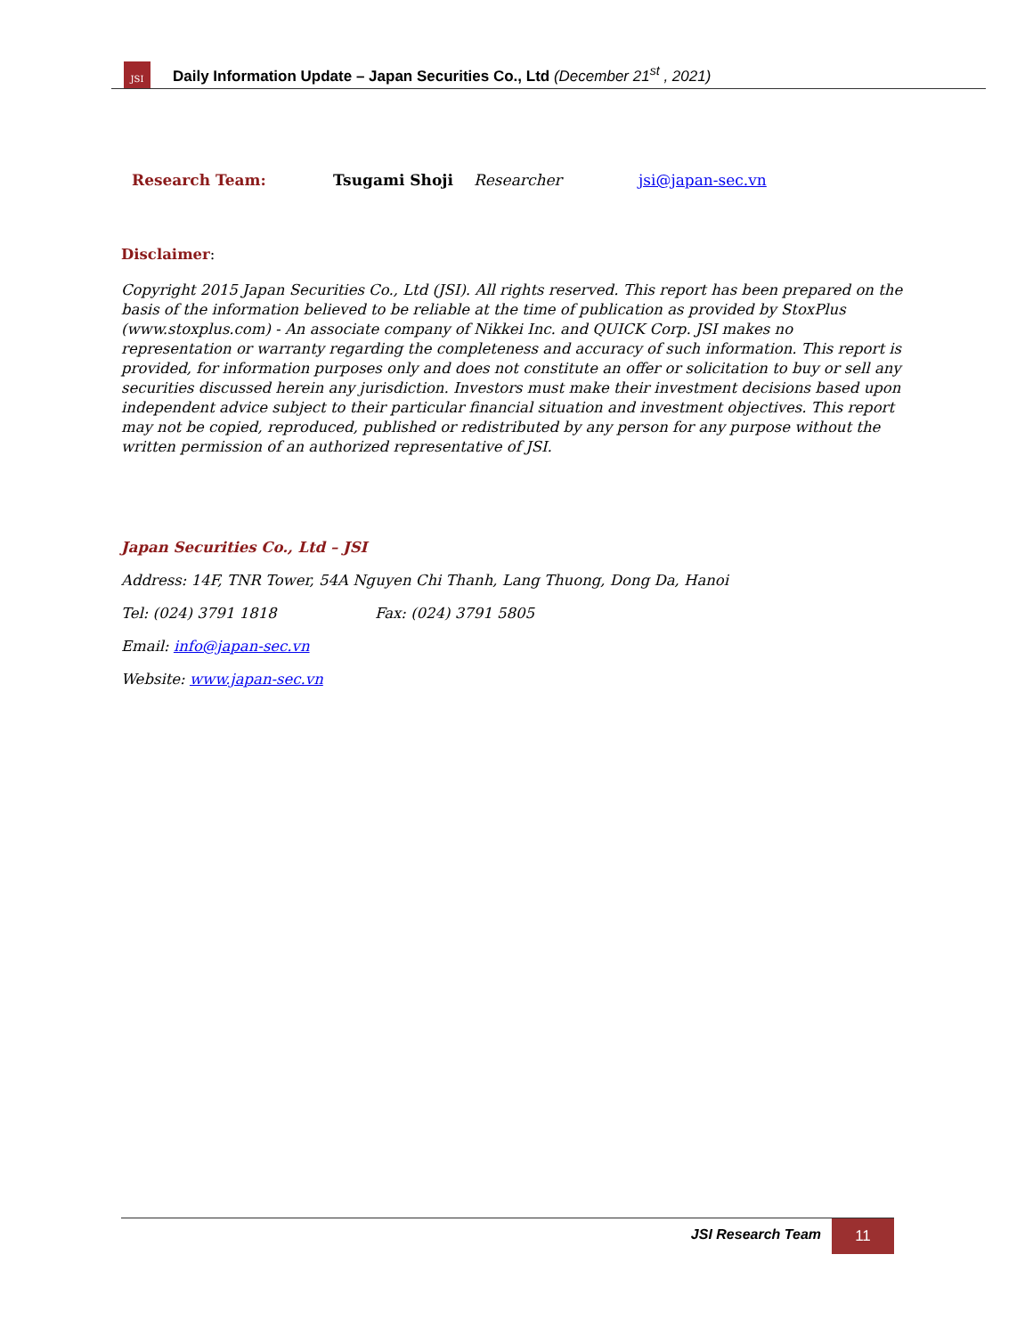JSI
Daily Information Update – Japan Securities Co., Ltd (December 21<sup>st</sup> , 2021)
| Research Team: | Tsugami Shoji | Researcher | jsi@japan-sec.vn |
Disclaimer:
Copyright 2015 Japan Securities Co., Ltd (JSI). All rights reserved. This report has been prepared on the basis of the information believed to be reliable at the time of publication as provided by StoxPlus (www.stoxplus.com) - An associate company of Nikkei Inc. and QUICK Corp. JSI makes no representation or warranty regarding the completeness and accuracy of such information. This report is provided, for information purposes only and does not constitute an offer or solicitation to buy or sell any securities discussed herein any jurisdiction. Investors must make their investment decisions based upon independent advice subject to their particular financial situation and investment objectives. This report may not be copied, reproduced, published or redistributed by any person for any purpose without the written permission of an authorized representative of JSI.
Japan Securities Co., Ltd – JSI
Address: 14F, TNR Tower, 54A Nguyen Chi Thanh, Lang Thuong, Dong Da, Hanoi
Tel: (024) 3791 1818 Fax: (024) 3791 5805
Email: info@japan-sec.vn
Website: www.japan-sec.vn
JSI Research Team
11